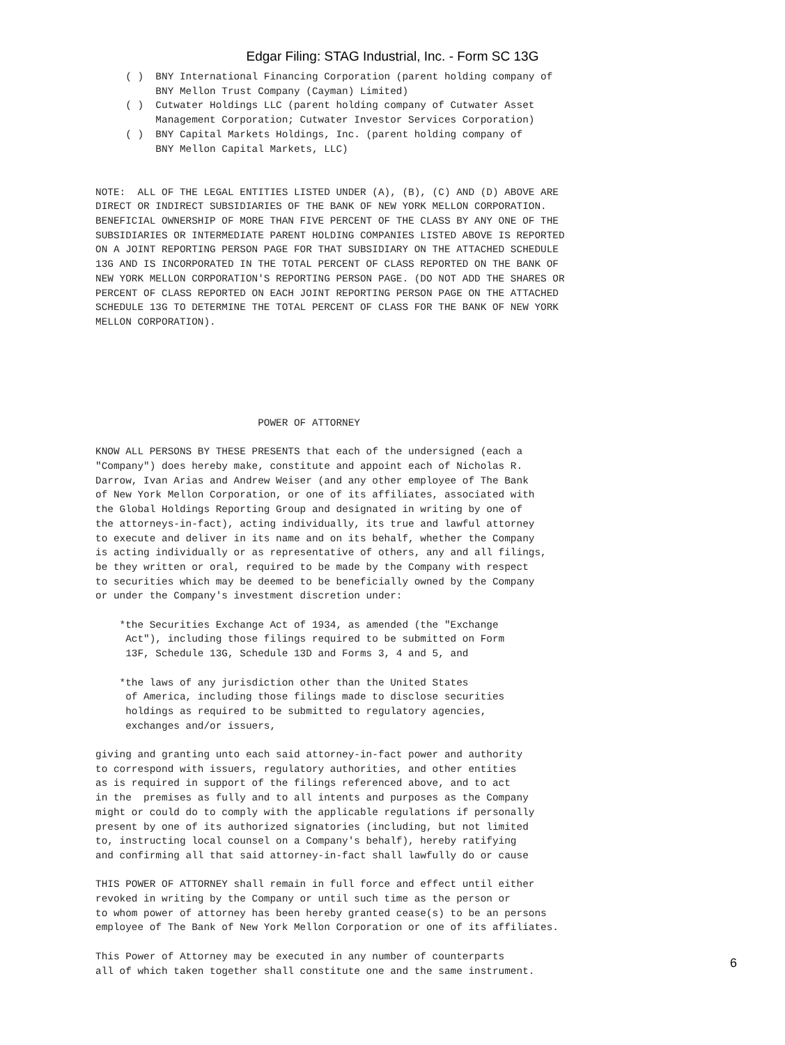Edgar Filing: STAG Industrial, Inc. - Form SC 13G
     ( )  BNY International Financing Corporation (parent holding company of
          BNY Mellon Trust Company (Cayman) Limited)
     ( )  Cutwater Holdings LLC (parent holding company of Cutwater Asset
          Management Corporation; Cutwater Investor Services Corporation)
     ( )  BNY Capital Markets Holdings, Inc. (parent holding company of
          BNY Mellon Capital Markets, LLC)


NOTE:  ALL OF THE LEGAL ENTITIES LISTED UNDER (A), (B), (C) AND (D) ABOVE ARE
DIRECT OR INDIRECT SUBSIDIARIES OF THE BANK OF NEW YORK MELLON CORPORATION.
BENEFICIAL OWNERSHIP OF MORE THAN FIVE PERCENT OF THE CLASS BY ANY ONE OF THE
SUBSIDIARIES OR INTERMEDIATE PARENT HOLDING COMPANIES LISTED ABOVE IS REPORTED
ON A JOINT REPORTING PERSON PAGE FOR THAT SUBSIDIARY ON THE ATTACHED SCHEDULE
13G AND IS INCORPORATED IN THE TOTAL PERCENT OF CLASS REPORTED ON THE BANK OF
NEW YORK MELLON CORPORATION'S REPORTING PERSON PAGE. (DO NOT ADD THE SHARES OR
PERCENT OF CLASS REPORTED ON EACH JOINT REPORTING PERSON PAGE ON THE ATTACHED
SCHEDULE 13G TO DETERMINE THE TOTAL PERCENT OF CLASS FOR THE BANK OF NEW YORK
MELLON CORPORATION).






                           POWER OF ATTORNEY

KNOW ALL PERSONS BY THESE PRESENTS that each of the undersigned (each a
"Company") does hereby make, constitute and appoint each of Nicholas R.
Darrow, Ivan Arias and Andrew Weiser (and any other employee of The Bank
of New York Mellon Corporation, or one of its affiliates, associated with
the Global Holdings Reporting Group and designated in writing by one of
the attorneys-in-fact), acting individually, its true and lawful attorney
to execute and deliver in its name and on its behalf, whether the Company
is acting individually or as representative of others, any and all filings,
be they written or oral, required to be made by the Company with respect
to securities which may be deemed to be beneficially owned by the Company
or under the Company's investment discretion under:

    *the Securities Exchange Act of 1934, as amended (the "Exchange
     Act"), including those filings required to be submitted on Form
     13F, Schedule 13G, Schedule 13D and Forms 3, 4 and 5, and

    *the laws of any jurisdiction other than the United States
     of America, including those filings made to disclose securities
     holdings as required to be submitted to regulatory agencies,
     exchanges and/or issuers,

giving and granting unto each said attorney-in-fact power and authority
to correspond with issuers, regulatory authorities, and other entities
as is required in support of the filings referenced above, and to act
in the  premises as fully and to all intents and purposes as the Company
might or could do to comply with the applicable regulations if personally
present by one of its authorized signatories (including, but not limited
to, instructing local counsel on a Company's behalf), hereby ratifying
and confirming all that said attorney-in-fact shall lawfully do or cause

THIS POWER OF ATTORNEY shall remain in full force and effect until either
revoked in writing by the Company or until such time as the person or
to whom power of attorney has been hereby granted cease(s) to be an persons
employee of The Bank of New York Mellon Corporation or one of its affiliates.

This Power of Attorney may be executed in any number of counterparts
all of which taken together shall constitute one and the same instrument.
6